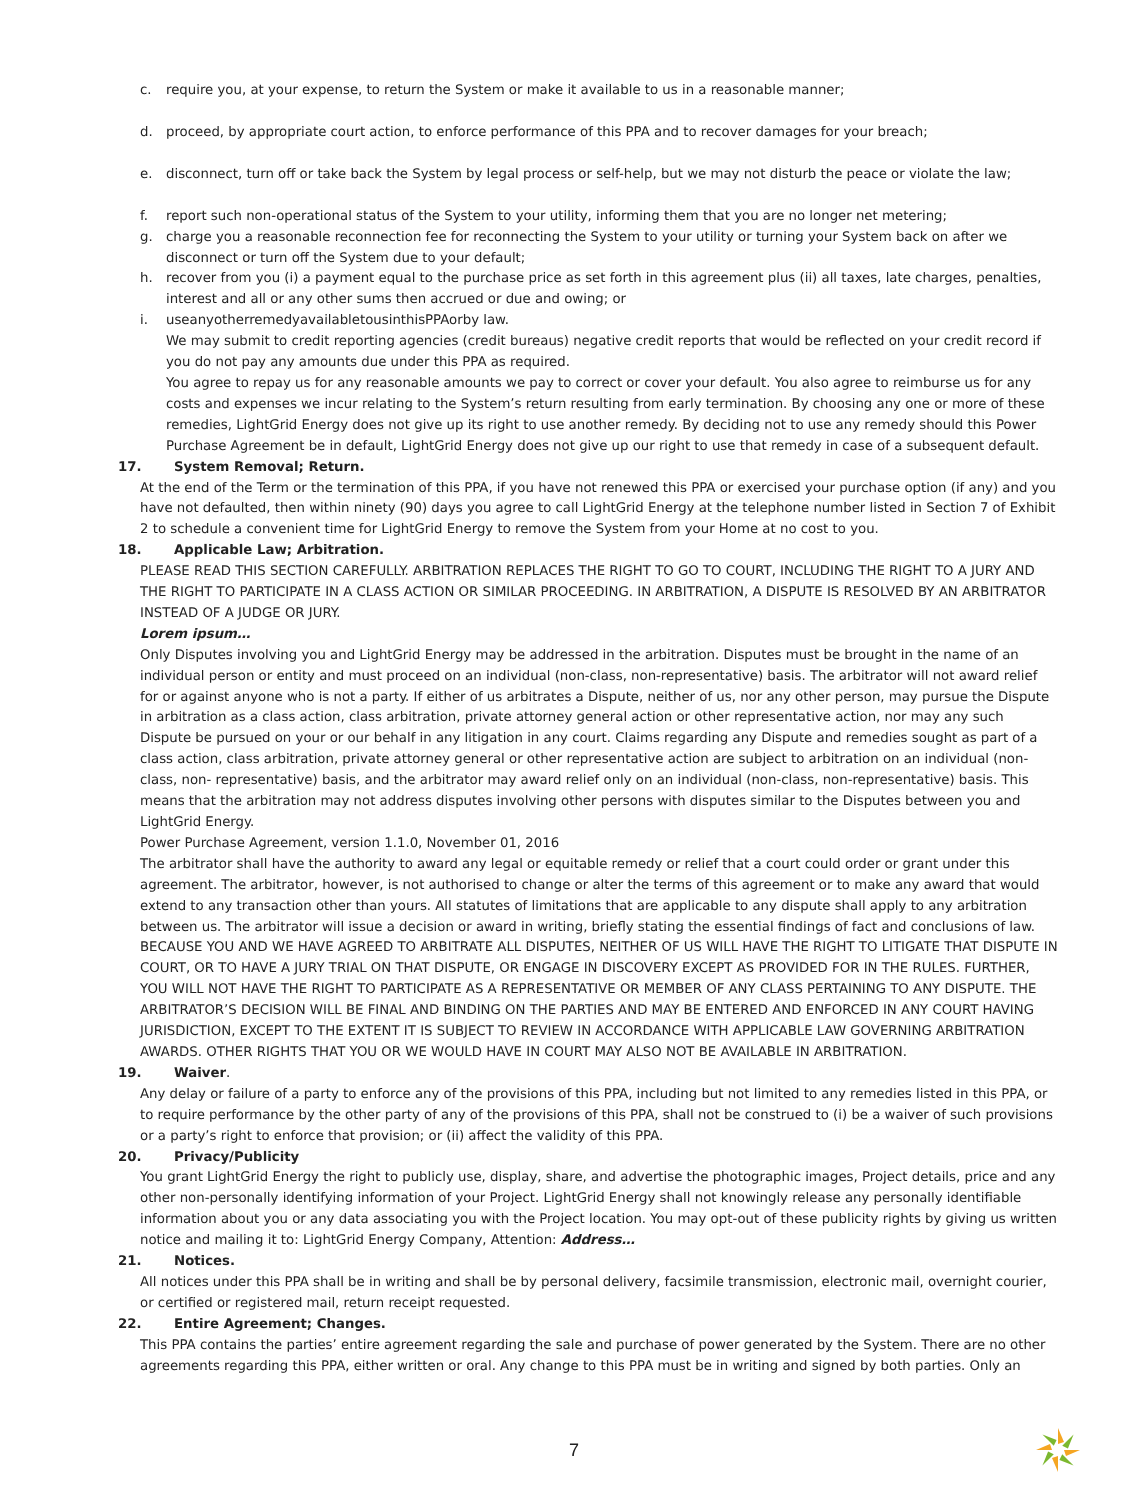c. require you, at your expense, to return the System or make it available to us in a reasonable manner;
d. proceed, by appropriate court action, to enforce performance of this PPA and to recover damages for your breach;
e. disconnect, turn off or take back the System by legal process or self-help, but we may not disturb the peace or violate the law;
f. report such non-operational status of the System to your utility, informing them that you are no longer net metering;
g. charge you a reasonable reconnection fee for reconnecting the System to your utility or turning your System back on after we disconnect or turn off the System due to your default;
h. recover from you (i) a payment equal to the purchase price as set forth in this agreement plus (ii) all taxes, late charges, penalties, interest and all or any other sums then accrued or due and owing; or
i. useanyotherremedyavailabletousinthisPPAorby law.
We may submit to credit reporting agencies (credit bureaus) negative credit reports that would be reflected on your credit record if you do not pay any amounts due under this PPA as required.
You agree to repay us for any reasonable amounts we pay to correct or cover your default. You also agree to reimburse us for any costs and expenses we incur relating to the System’s return resulting from early termination. By choosing any one or more of these remedies, LightGrid Energy does not give up its right to use another remedy. By deciding not to use any remedy should this Power Purchase Agreement be in default, LightGrid Energy does not give up our right to use that remedy in case of a subsequent default.
17. System Removal; Return.
At the end of the Term or the termination of this PPA, if you have not renewed this PPA or exercised your purchase option (if any) and you have not defaulted, then within ninety (90) days you agree to call LightGrid Energy at the telephone number listed in Section 7 of Exhibit 2 to schedule a convenient time for LightGrid Energy to remove the System from your Home at no cost to you.
18. Applicable Law; Arbitration.
PLEASE READ THIS SECTION CAREFULLY. ARBITRATION REPLACES THE RIGHT TO GO TO COURT, INCLUDING THE RIGHT TO A JURY AND THE RIGHT TO PARTICIPATE IN A CLASS ACTION OR SIMILAR PROCEEDING. IN ARBITRATION, A DISPUTE IS RESOLVED BY AN ARBITRATOR INSTEAD OF A JUDGE OR JURY.
Lorem ipsum…
Only Disputes involving you and LightGrid Energy may be addressed in the arbitration. Disputes must be brought in the name of an individual person or entity and must proceed on an individual (non-class, non-representative) basis. The arbitrator will not award relief for or against anyone who is not a party. If either of us arbitrates a Dispute, neither of us, nor any other person, may pursue the Dispute in arbitration as a class action, class arbitration, private attorney general action or other representative action, nor may any such Dispute be pursued on your or our behalf in any litigation in any court. Claims regarding any Dispute and remedies sought as part of a class action, class arbitration, private attorney general or other representative action are subject to arbitration on an individual (non-class, non- representative) basis, and the arbitrator may award relief only on an individual (non-class, non-representative) basis. This means that the arbitration may not address disputes involving other persons with disputes similar to the Disputes between you and LightGrid Energy.
Power Purchase Agreement, version 1.1.0, November 01, 2016
The arbitrator shall have the authority to award any legal or equitable remedy or relief that a court could order or grant under this agreement. The arbitrator, however, is not authorised to change or alter the terms of this agreement or to make any award that would extend to any transaction other than yours. All statutes of limitations that are applicable to any dispute shall apply to any arbitration between us. The arbitrator will issue a decision or award in writing, briefly stating the essential findings of fact and conclusions of law. BECAUSE YOU AND WE HAVE AGREED TO ARBITRATE ALL DISPUTES, NEITHER OF US WILL HAVE THE RIGHT TO LITIGATE THAT DISPUTE IN COURT, OR TO HAVE A JURY TRIAL ON THAT DISPUTE, OR ENGAGE IN DISCOVERY EXCEPT AS PROVIDED FOR IN THE RULES. FURTHER, YOU WILL NOT HAVE THE RIGHT TO PARTICIPATE AS A REPRESENTATIVE OR MEMBER OF ANY CLASS PERTAINING TO ANY DISPUTE. THE ARBITRATOR’S DECISION WILL BE FINAL AND BINDING ON THE PARTIES AND MAY BE ENTERED AND ENFORCED IN ANY COURT HAVING JURISDICTION, EXCEPT TO THE EXTENT IT IS SUBJECT TO REVIEW IN ACCORDANCE WITH APPLICABLE LAW GOVERNING ARBITRATION AWARDS. OTHER RIGHTS THAT YOU OR WE WOULD HAVE IN COURT MAY ALSO NOT BE AVAILABLE IN ARBITRATION.
19. Waiver.
Any delay or failure of a party to enforce any of the provisions of this PPA, including but not limited to any remedies listed in this PPA, or to require performance by the other party of any of the provisions of this PPA, shall not be construed to (i) be a waiver of such provisions or a party’s right to enforce that provision; or (ii) affect the validity of this PPA.
20. Privacy/Publicity
You grant LightGrid Energy the right to publicly use, display, share, and advertise the photographic images, Project details, price and any other non-personally identifying information of your Project. LightGrid Energy shall not knowingly release any personally identifiable information about you or any data associating you with the Project location. You may opt-out of these publicity rights by giving us written notice and mailing it to: LightGrid Energy Company, Attention: Address…
21. Notices.
All notices under this PPA shall be in writing and shall be by personal delivery, facsimile transmission, electronic mail, overnight courier, or certified or registered mail, return receipt requested.
22. Entire Agreement; Changes.
This PPA contains the parties’ entire agreement regarding the sale and purchase of power generated by the System. There are no other agreements regarding this PPA, either written or oral. Any change to this PPA must be in writing and signed by both parties. Only an
7